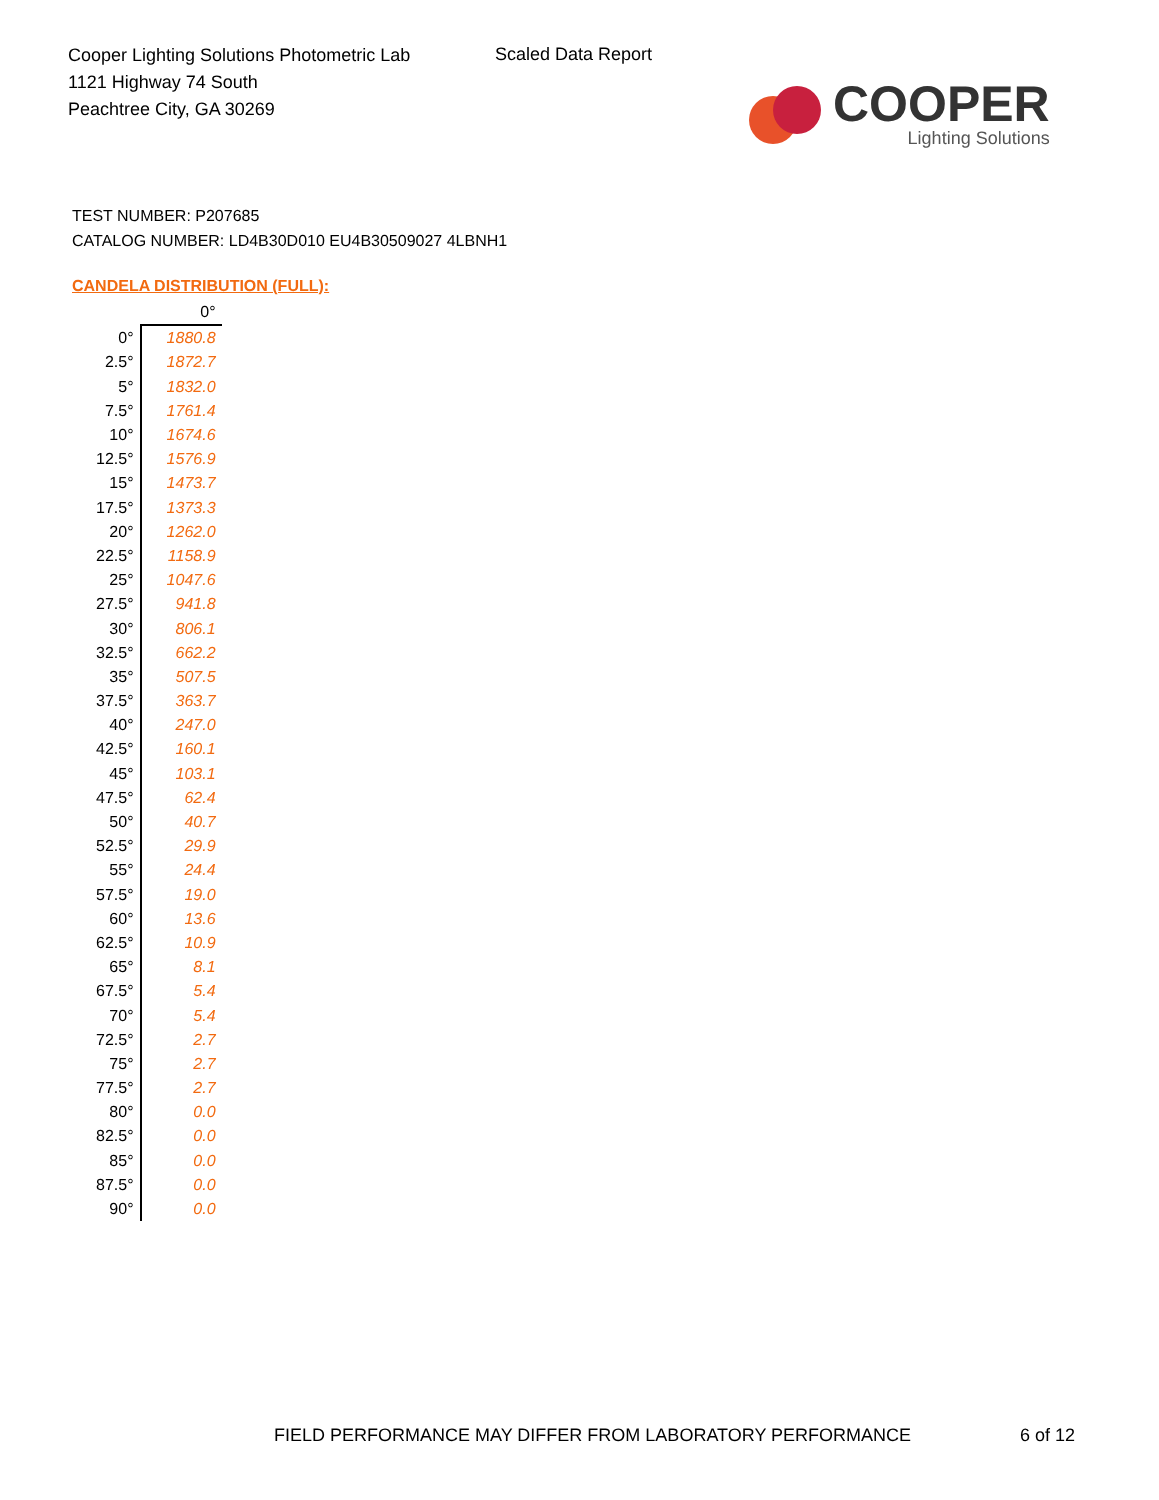Cooper Lighting Solutions Photometric Lab
1121 Highway 74 South
Peachtree City, GA 30269
Scaled Data Report
COOPER
Lighting Solutions
TEST NUMBER: P207685
CATALOG NUMBER: LD4B30D010 EU4B30509027 4LBNH1
CANDELA DISTRIBUTION (FULL):
| | 0° |
| --- | --- |
| 0° | 1880.8 |
| 2.5° | 1872.7 |
| 5° | 1832.0 |
| 7.5° | 1761.4 |
| 10° | 1674.6 |
| 12.5° | 1576.9 |
| 15° | 1473.7 |
| 17.5° | 1373.3 |
| 20° | 1262.0 |
| 22.5° | 1158.9 |
| 25° | 1047.6 |
| 27.5° | 941.8 |
| 30° | 806.1 |
| 32.5° | 662.2 |
| 35° | 507.5 |
| 37.5° | 363.7 |
| 40° | 247.0 |
| 42.5° | 160.1 |
| 45° | 103.1 |
| 47.5° | 62.4 |
| 50° | 40.7 |
| 52.5° | 29.9 |
| 55° | 24.4 |
| 57.5° | 19.0 |
| 60° | 13.6 |
| 62.5° | 10.9 |
| 65° | 8.1 |
| 67.5° | 5.4 |
| 70° | 5.4 |
| 72.5° | 2.7 |
| 75° | 2.7 |
| 77.5° | 2.7 |
| 80° | 0.0 |
| 82.5° | 0.0 |
| 85° | 0.0 |
| 87.5° | 0.0 |
| 90° | 0.0 |
FIELD PERFORMANCE MAY DIFFER FROM LABORATORY PERFORMANCE
6 of 12